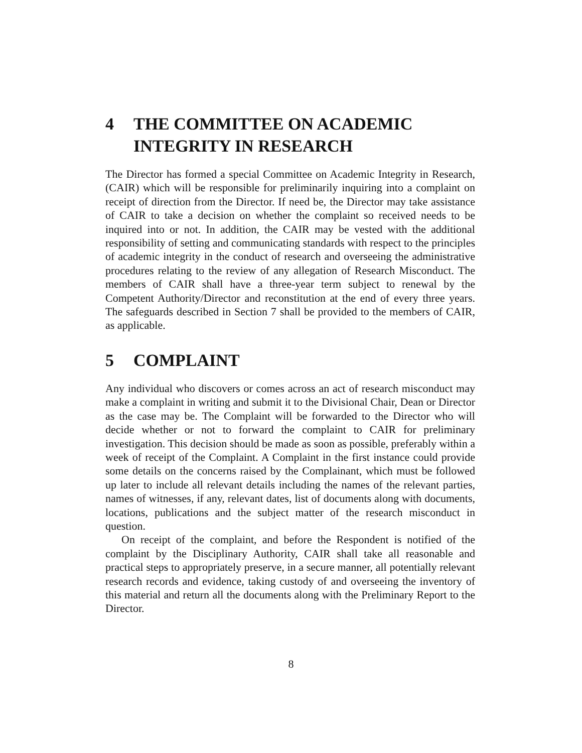4 THE COMMITTEE ON ACADEMIC INTEGRITY IN RESEARCH
The Director has formed a special Committee on Academic Integrity in Research, (CAIR) which will be responsible for preliminarily inquiring into a complaint on receipt of direction from the Director. If need be, the Director may take assistance of CAIR to take a decision on whether the complaint so received needs to be inquired into or not. In addition, the CAIR may be vested with the additional responsibility of setting and communicating standards with respect to the principles of academic integrity in the conduct of research and overseeing the administrative procedures relating to the review of any allegation of Research Misconduct. The members of CAIR shall have a three-year term subject to renewal by the Competent Authority/Director and reconstitution at the end of every three years. The safeguards described in Section 7 shall be provided to the members of CAIR, as applicable.
5 COMPLAINT
Any individual who discovers or comes across an act of research misconduct may make a complaint in writing and submit it to the Divisional Chair, Dean or Director as the case may be. The Complaint will be forwarded to the Director who will decide whether or not to forward the complaint to CAIR for preliminary investigation. This decision should be made as soon as possible, preferably within a week of receipt of the Complaint. A Complaint in the first instance could provide some details on the concerns raised by the Complainant, which must be followed up later to include all relevant details including the names of the relevant parties, names of witnesses, if any, relevant dates, list of documents along with documents, locations, publications and the subject matter of the research misconduct in question.
On receipt of the complaint, and before the Respondent is notified of the complaint by the Disciplinary Authority, CAIR shall take all reasonable and practical steps to appropriately preserve, in a secure manner, all potentially relevant research records and evidence, taking custody of and overseeing the inventory of this material and return all the documents along with the Preliminary Report to the Director.
8